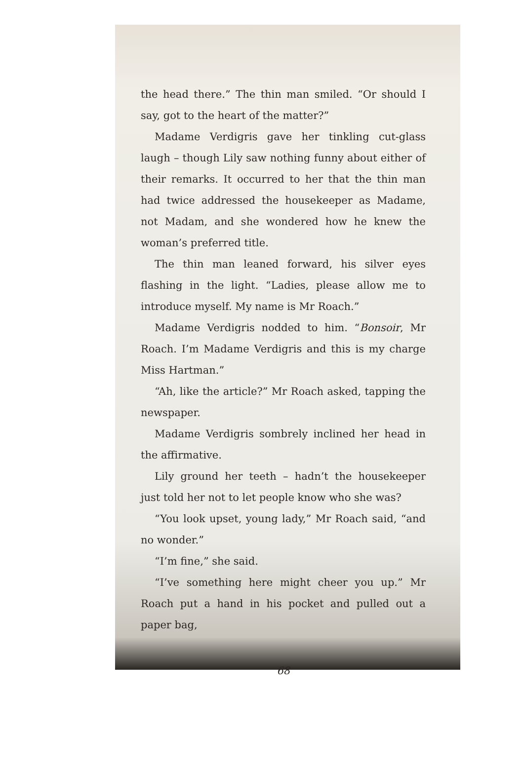the head there.” The thin man smiled. “Or should I say, got to the heart of the matter?”
Madame Verdigris gave her tinkling cut-glass laugh – though Lily saw nothing funny about either of their remarks. It occurred to her that the thin man had twice addressed the housekeeper as Madame, not Madam, and she wondered how he knew the woman’s preferred title.
The thin man leaned forward, his silver eyes flashing in the light. “Ladies, please allow me to introduce myself. My name is Mr Roach.”
Madame Verdigris nodded to him. “Bonsoir, Mr Roach. I’m Madame Verdigris and this is my charge Miss Hartman.”
“Ah, like the article?” Mr Roach asked, tapping the newspaper.
Madame Verdigris sombrely inclined her head in the affirmative.
Lily ground her teeth – hadn’t the housekeeper just told her not to let people know who she was?
“You look upset, young lady,” Mr Roach said, “and no wonder.”
“I’m fine,” she said.
“I’ve something here might cheer you up.” Mr Roach put a hand in his pocket and pulled out a paper bag,
68